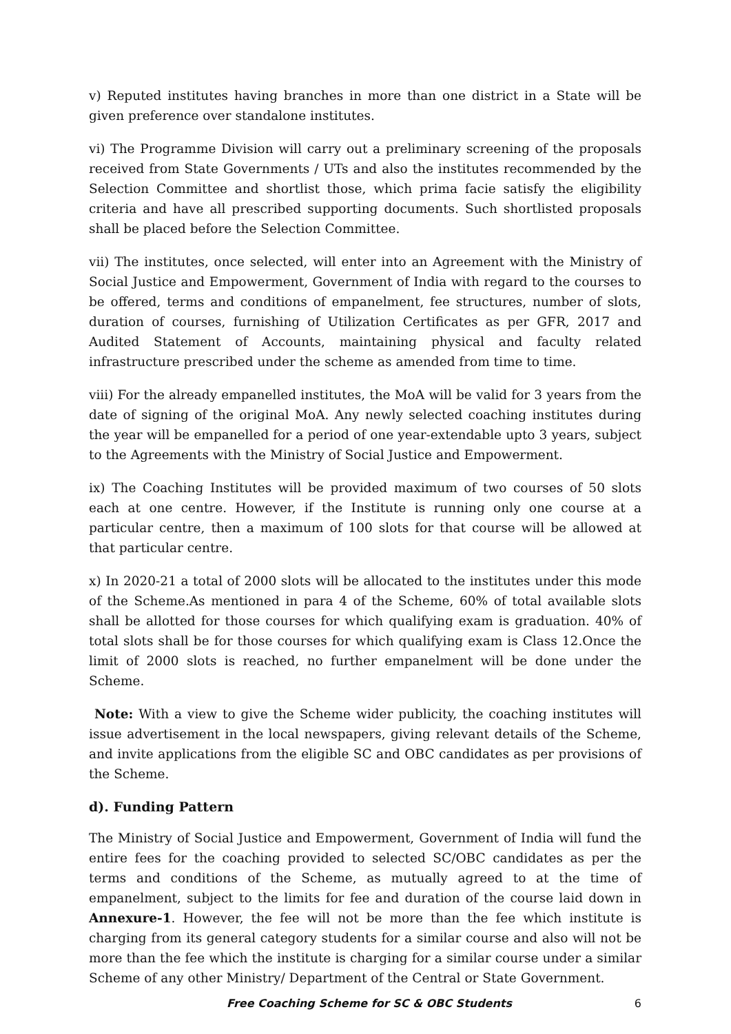v) Reputed institutes having branches in more than one district in a State will be given preference over standalone institutes.
vi) The Programme Division will carry out a preliminary screening of the proposals received from State Governments / UTs and also the institutes recommended by the Selection Committee and shortlist those, which prima facie satisfy the eligibility criteria and have all prescribed supporting documents. Such shortlisted proposals shall be placed before the Selection Committee.
vii) The institutes, once selected, will enter into an Agreement with the Ministry of Social Justice and Empowerment, Government of India with regard to the courses to be offered, terms and conditions of empanelment, fee structures, number of slots, duration of courses, furnishing of Utilization Certificates as per GFR, 2017 and Audited Statement of Accounts, maintaining physical and faculty related infrastructure prescribed under the scheme as amended from time to time.
viii) For the already empanelled institutes, the MoA will be valid for 3 years from the date of signing of the original MoA. Any newly selected coaching institutes during the year will be empanelled for a period of one year-extendable upto 3 years, subject to the Agreements with the Ministry of Social Justice and Empowerment.
ix) The Coaching Institutes will be provided maximum of two courses of 50 slots each at one centre. However, if the Institute is running only one course at a particular centre, then a maximum of 100 slots for that course will be allowed at that particular centre.
x) In 2020-21 a total of 2000 slots will be allocated to the institutes under this mode of the Scheme.As mentioned in para 4 of the Scheme, 60% of total available slots shall be allotted for those courses for which qualifying exam is graduation. 40% of total slots shall be for those courses for which qualifying exam is Class 12.Once the limit of 2000 slots is reached, no further empanelment will be done under the Scheme.
Note: With a view to give the Scheme wider publicity, the coaching institutes will issue advertisement in the local newspapers, giving relevant details of the Scheme, and invite applications from the eligible SC and OBC candidates as per provisions of the Scheme.
d). Funding Pattern
The Ministry of Social Justice and Empowerment, Government of India will fund the entire fees for the coaching provided to selected SC/OBC candidates as per the terms and conditions of the Scheme, as mutually agreed to at the time of empanelment, subject to the limits for fee and duration of the course laid down in Annexure-1. However, the fee will not be more than the fee which institute is charging from its general category students for a similar course and also will not be more than the fee which the institute is charging for a similar course under a similar Scheme of any other Ministry/ Department of the Central or State Government.
Free Coaching Scheme for SC & OBC Students 6